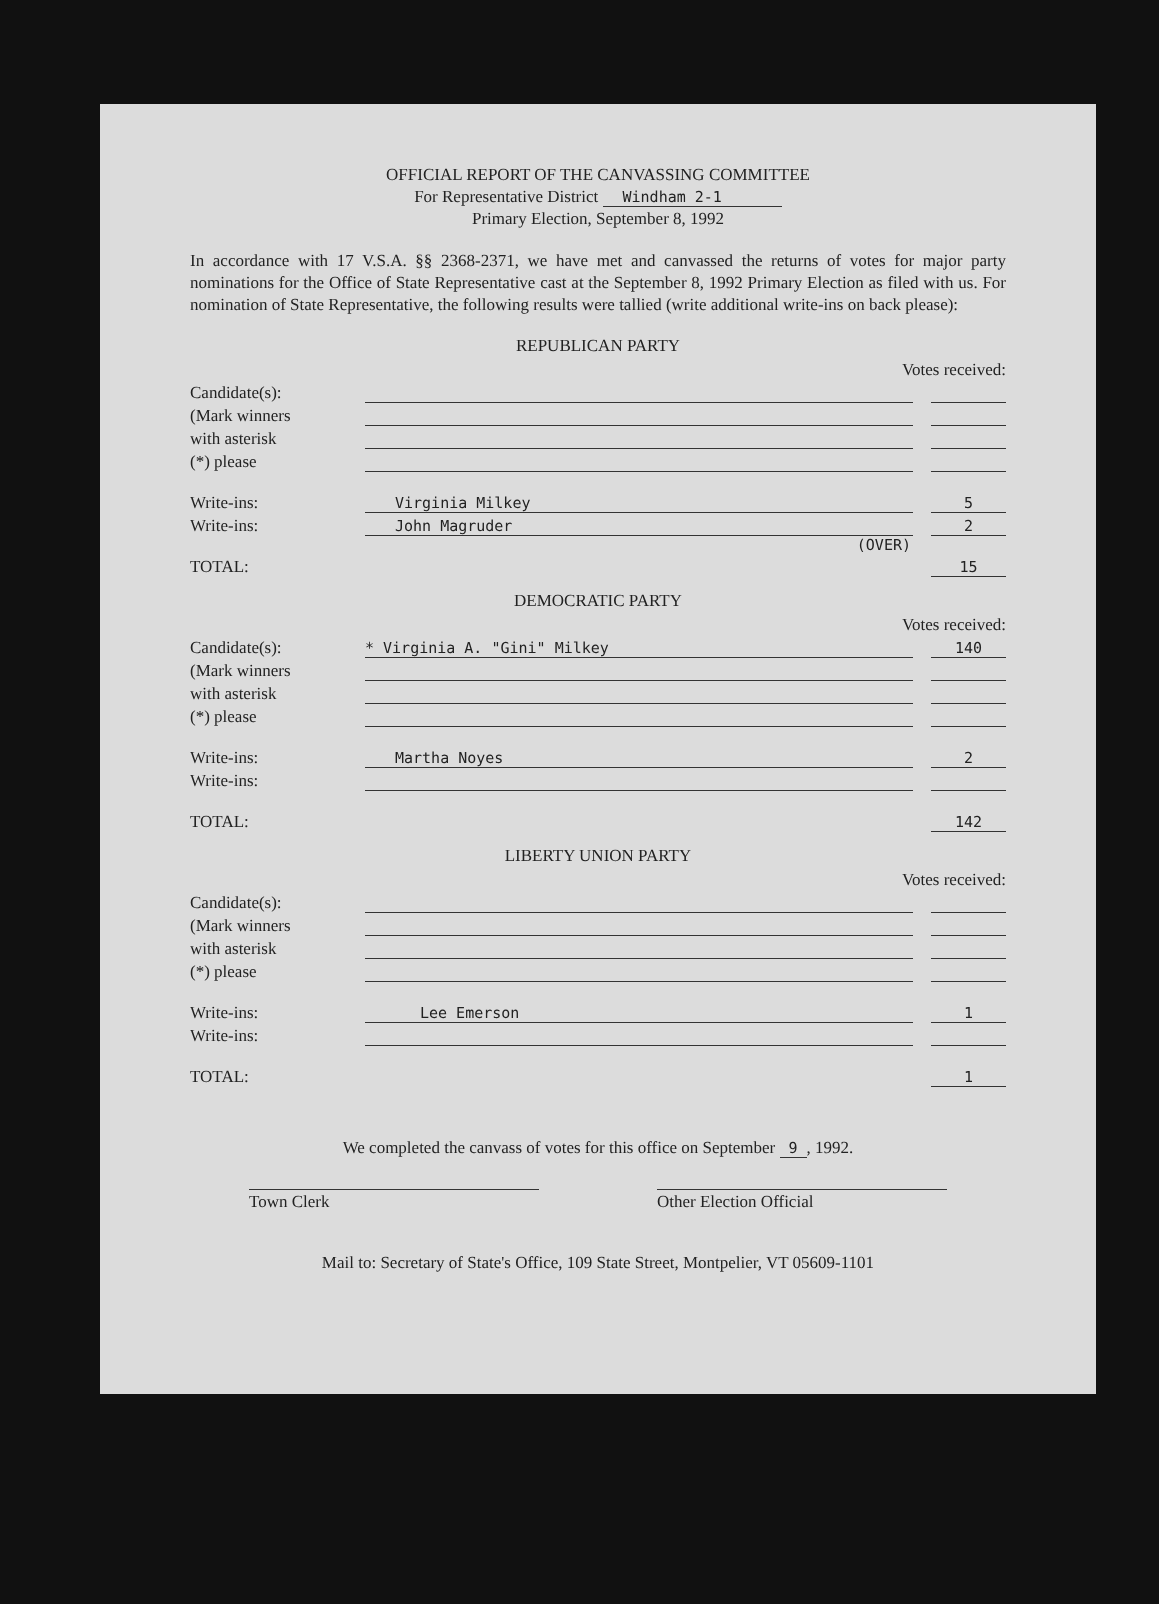OFFICIAL REPORT OF THE CANVASSING COMMITTEE
For Representative District Windham 2-1
Primary Election, September 8, 1992
In accordance with 17 V.S.A. §§ 2368-2371, we have met and canvassed the returns of votes for major party nominations for the Office of State Representative cast at the September 8, 1992 Primary Election as filed with us. For nomination of State Representative, the following results were tallied (write additional write-ins on back please):
REPUBLICAN PARTY
Votes received:
Candidate(s):
(Mark winners
with asterisk
(*) please
Write-ins: Virginia Milkey 5
Write-ins: John Magruder 2
(OVER)
TOTAL: 15
DEMOCRATIC PARTY
Votes received:
Candidate(s): * Virginia A. "Gini" Milkey 140
(Mark winners
with asterisk
(*) please
Write-ins: Martha Noyes 2
Write-ins:
TOTAL: 142
LIBERTY UNION PARTY
Votes received:
Candidate(s):
(Mark winners
with asterisk
(*) please
Write-ins: Lee Emerson 1
Write-ins:
TOTAL: 1
We completed the canvass of votes for this office on September 9 , 1992.
Town Clerk Other Election Official
Mail to: Secretary of State's Office, 109 State Street, Montpelier, VT 05609-1101